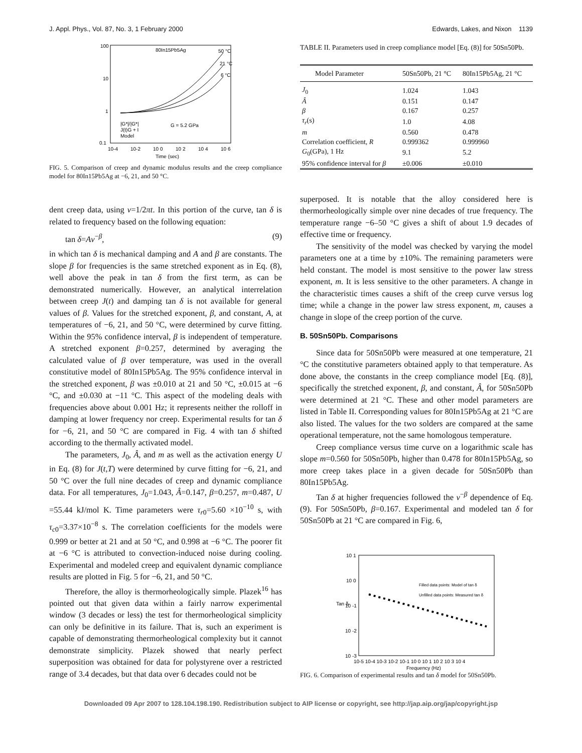J. Appl. Phys., Vol. 87, No. 3, 1 February 2000 Edwards, Lakes, and Nixon 1139
100
10
1
0.1
10-4
10-2
10 0
10 2
10 4
10 6
Time (sec)
80In15Pb5Ag
50 °C
21 °C
6 °C
|G*|/|G*|
J(t)G + I
Model
G = 5.2 GPa
FIG. 5. Comparison of creep and dynamic modulus results and the creep compliance model for 80In15Pb5Ag at −6, 21, and 50 °C.
dent creep data, using ν=1/2πt. In this portion of the curve, tan δ is related to frequency based on the following equation:
tan δ=Aν<sup>−β</sup>, (9)
in which tan δ is mechanical damping and A and β are constants. The slope β for frequencies is the same stretched exponent as in Eq. (8), well above the peak in tan δ from the first term, as can be demonstrated numerically. However, an analytical interrelation between creep J(t) and damping tan δ is not available for general values of β. Values for the stretched exponent, β, and constant, A, at temperatures of −6, 21, and 50 °C, were determined by curve fitting. Within the 95% confidence interval, β is independent of temperature. A stretched exponent β=0.257, determined by averaging the calculated value of β over temperature, was used in the overall constitutive model of 80In15Pb5Ag. The 95% confidence interval in the stretched exponent, β was ±0.010 at 21 and 50 °C, ±0.015 at −6 °C, and ±0.030 at −11 °C. This aspect of the modeling deals with frequencies above about 0.001 Hz; it represents neither the rolloff in damping at lower frequency nor creep. Experimental results for tan δ for −6, 21, and 50 °C are compared in Fig. 4 with tan δ shifted according to the thermally activated model.
The parameters, J<sub>0</sub>, Â, and m as well as the activation energy U in Eq. (8) for J(t,T) were determined by curve fitting for −6, 21, and 50 °C over the full nine decades of creep and dynamic compliance data. For all temperatures, J<sub>0</sub>=1.043, Â=0.147, β=0.257, m=0.487, U =55.44 kJ/mol K. Time parameters were τ<sub>r0</sub>=5.60 ×10<sup>−10</sup> s, with τ<sub>c0</sub>=3.37×10<sup>−8</sup> s. The correlation coefficients for the models were 0.999 or better at 21 and at 50 °C, and 0.998 at −6 °C. The poorer fit at −6 °C is attributed to convection-induced noise during cooling. Experimental and modeled creep and equivalent dynamic compliance results are plotted in Fig. 5 for −6, 21, and 50 °C.
Therefore, the alloy is thermorheologically simple. Plazek<sup>16</sup> has pointed out that given data within a fairly narrow experimental window (3 decades or less) the test for thermorheological simplicity can only be definitive in its failure. That is, such an experiment is capable of demonstrating thermorheological complexity but it cannot demonstrate simplicity. Plazek showed that nearly perfect superposition was obtained for data for polystyrene over a restricted range of 3.4 decades, but that data over 6 decades could not be
TABLE II. Parameters used in creep compliance model [Eq. (8)] for 50Sn50Pb.
| Model Parameter | 50Sn50Pb, 21 °C | 80In15Pb5Ag, 21 °C |
| --- | --- | --- |
| J<sub>0</sub> | 1.024 | 1.043 |
| Â | 0.151 | 0.147 |
| β | 0.167 | 0.257 |
| τ<sub>r</sub> (s) | 1.0 | 4.08 |
| m | 0.560 | 0.478 |
| Correlation coefficient, R | 0.999362 | 0.999960 |
| G<sub>0</sub>(GPa), 1 Hz | 9.1 | 5.2 |
| 95% confidence interval for β | ±0.006 | ±0.010 |
superposed. It is notable that the alloy considered here is thermorheologically simple over nine decades of true frequency. The temperature range −6–50 °C gives a shift of about 1.9 decades of effective time or frequency.
The sensitivity of the model was checked by varying the model parameters one at a time by ±10%. The remaining parameters were held constant. The model is most sensitive to the power law stress exponent, m. It is less sensitive to the other parameters. A change in the characteristic times causes a shift of the creep curve versus log time; while a change in the power law stress exponent, m, causes a change in slope of the creep portion of the curve.
B. 50Sn50Pb. Comparisons
Since data for 50Sn50Pb were measured at one temperature, 21 °C the constitutive parameters obtained apply to that temperature. As done above, the constants in the creep compliance model [Eq. (8)], specifically the stretched exponent, β, and constant, Â, for 50Sn50Pb were determined at 21 °C. These and other model parameters are listed in Table II. Corresponding values for 80In15Pb5Ag at 21 °C are also listed. The values for the two solders are compared at the same operational temperature, not the same homologous temperature.
Creep compliance versus time curve on a logarithmic scale has slope m=0.560 for 50Sn50Pb, higher than 0.478 for 80In15Pb5Ag, so more creep takes place in a given decade for 50Sn50Pb than 80In15Pb5Ag.
Tan δ at higher frequencies followed the ν<sup>−β</sup> dependence of Eq. (9). For 50Sn50Pb, β=0.167. Experimental and modeled tan δ for 50Sn50Pb at 21 °C are compared in Fig. 6,
10 1
10 0
10 -1
10 -2
10 -3
Tan δ
10-5 10-4 10-3 10-2 10-1 10 0 10 1 10 2 10 3 10 4
Frequency (Hz)
Filled data points: Model of tan δ
Unfilled data points: Measured tan δ
FIG. 6. Comparison of experimental results and tan δ model for 50Sn50Pb.
Downloaded 09 Apr 2007 to 128.104.198.190. Redistribution subject to AIP license or copyright, see http://jap.aip.org/jap/copyright.jsp